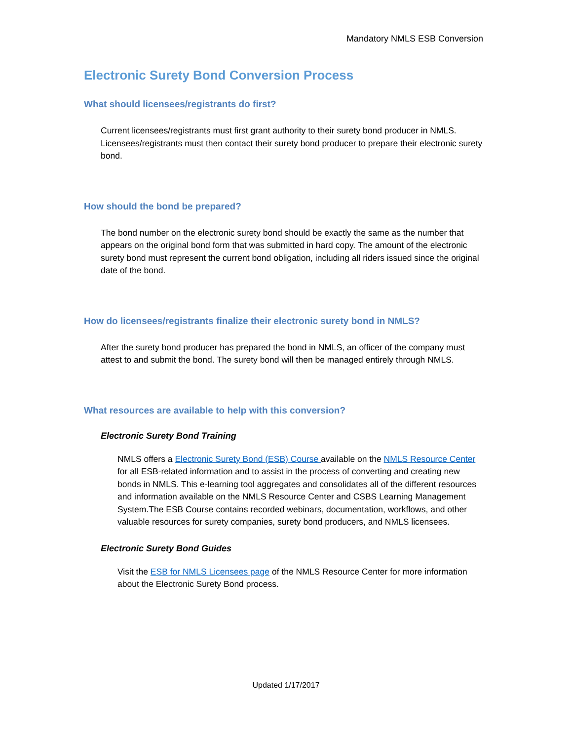Mandatory NMLS ESB Conversion
Electronic Surety Bond Conversion Process
What should licensees/registrants do first?
Current licensees/registrants must first grant authority to their surety bond producer in NMLS. Licensees/registrants must then contact their surety bond producer to prepare their electronic surety bond.
How should the bond be prepared?
The bond number on the electronic surety bond should be exactly the same as the number that appears on the original bond form that was submitted in hard copy. The amount of the electronic surety bond must represent the current bond obligation, including all riders issued since the original date of the bond.
How do licensees/registrants finalize their electronic surety bond in NMLS?
After the surety bond producer has prepared the bond in NMLS, an officer of the company must attest to and submit the bond. The surety bond will then be managed entirely through NMLS.
What resources are available to help with this conversion?
Electronic Surety Bond Training
NMLS offers a Electronic Surety Bond (ESB) Course available on the NMLS Resource Center for all ESB-related information and to assist in the process of converting and creating new bonds in NMLS. This e-learning tool aggregates and consolidates all of the different resources and information available on the NMLS Resource Center and CSBS Learning Management System.The ESB Course contains recorded webinars, documentation, workflows, and other valuable resources for surety companies, surety bond producers, and NMLS licensees.
Electronic Surety Bond Guides
Visit the ESB for NMLS Licensees page of the NMLS Resource Center for more information about the Electronic Surety Bond process.
Updated 1/17/2017